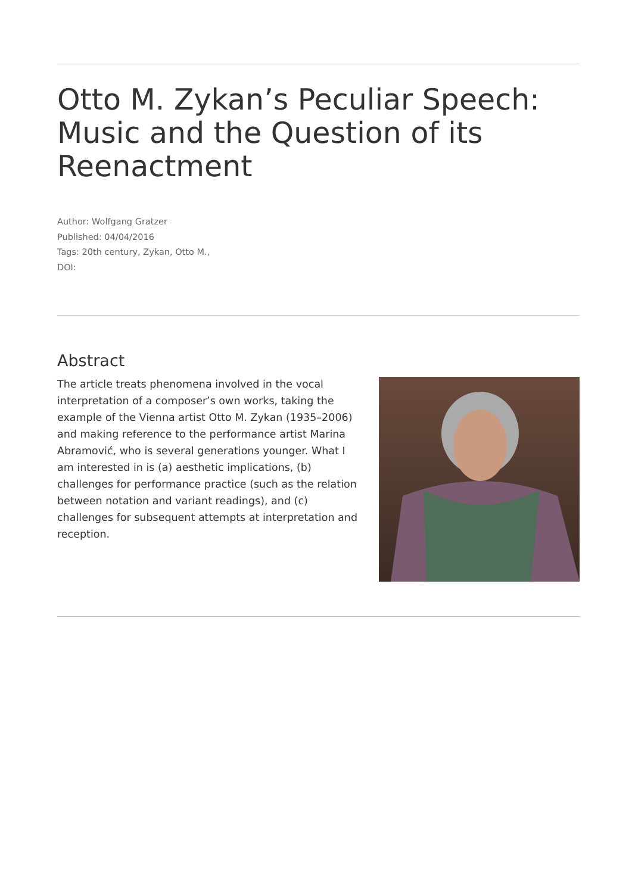Otto M. Zykan’s Peculiar Speech: Music and the Question of its Reenactment
Author: Wolfgang Gratzer
Published: 04/04/2016
Tags: 20th century, Zykan, Otto M.,
DOI:
Abstract
The article treats phenomena involved in the vocal interpretation of a composer’s own works, taking the example of the Vienna artist Otto M. Zykan (1935–2006) and making reference to the performance artist Marina Abramović, who is several generations younger. What I am interested in is (a) aesthetic implications, (b) challenges for performance practice (such as the relation between notation and variant readings), and (c) challenges for subsequent attempts at interpretation and reception.